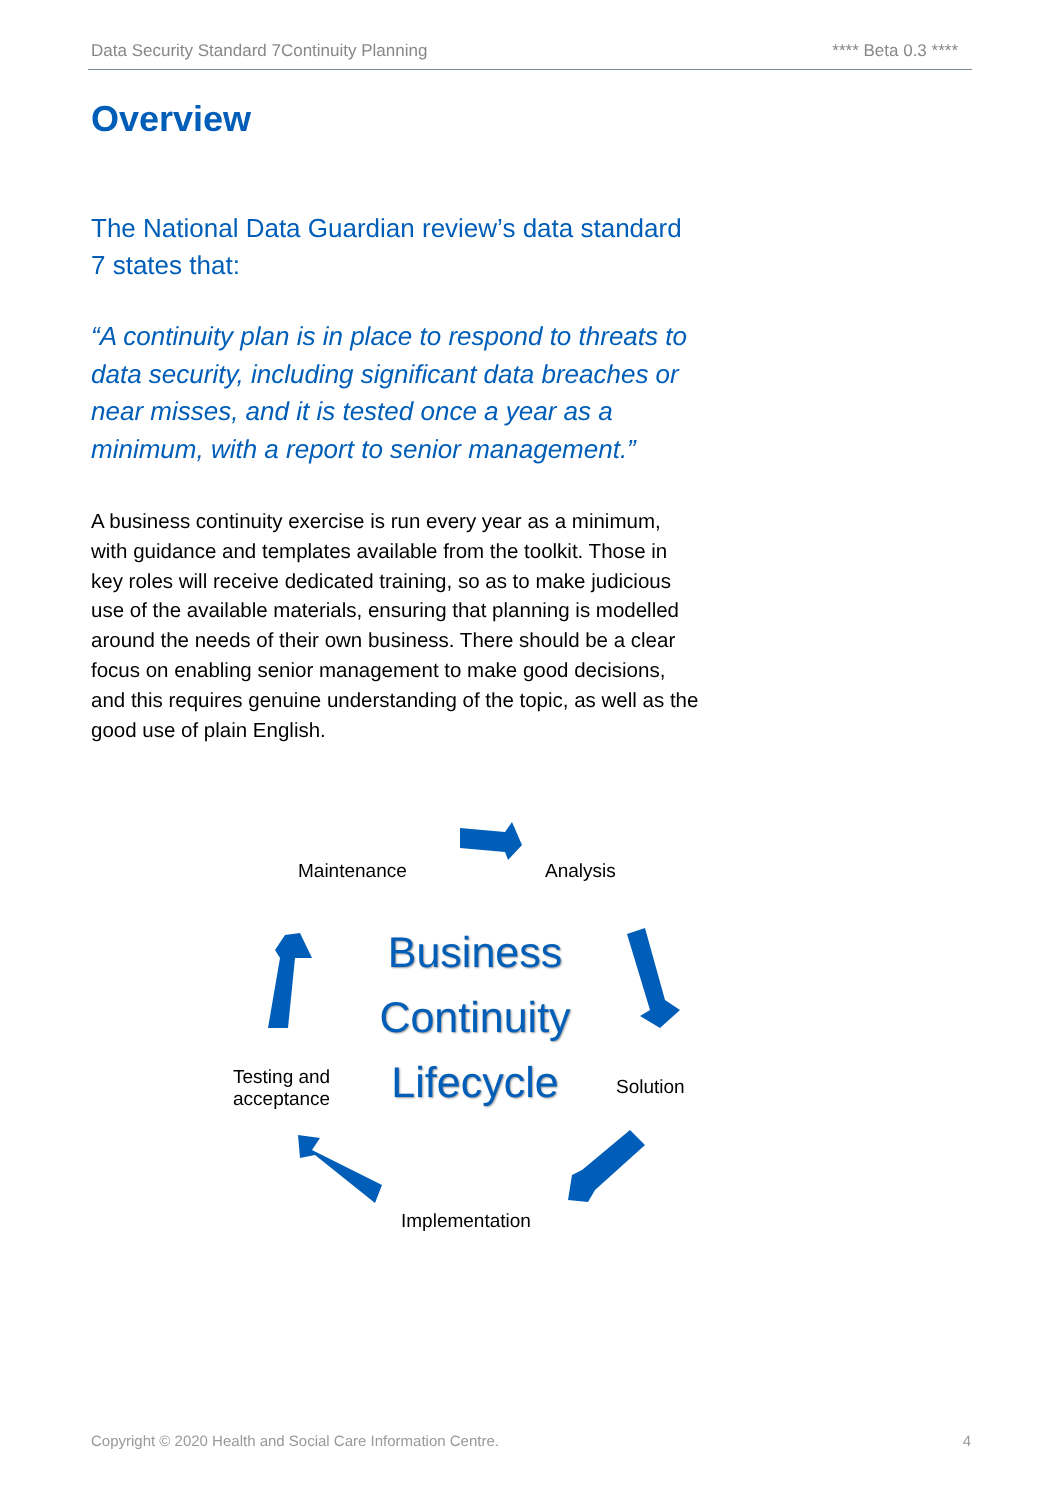Data Security Standard 7Continuity Planning **** Beta 0.3 ****
Overview
The National Data Guardian review’s data standard 7 states that:
“A continuity plan is in place to respond to threats to data security, including significant data breaches or near misses, and it is tested once a year as a minimum, with a report to senior management.”
A business continuity exercise is run every year as a minimum, with guidance and templates available from the toolkit. Those in key roles will receive dedicated training, so as to make judicious use of the available materials, ensuring that planning is modelled around the needs of their own business. There should be a clear focus on enabling senior management to make good decisions, and this requires genuine understanding of the topic, as well as the good use of plain English.
Maintenance Analysis
Business Continuity Lifecycle
Testing and
acceptance
Solution
Implementation
Copyright © 2020 Health and Social Care Information Centre. 4